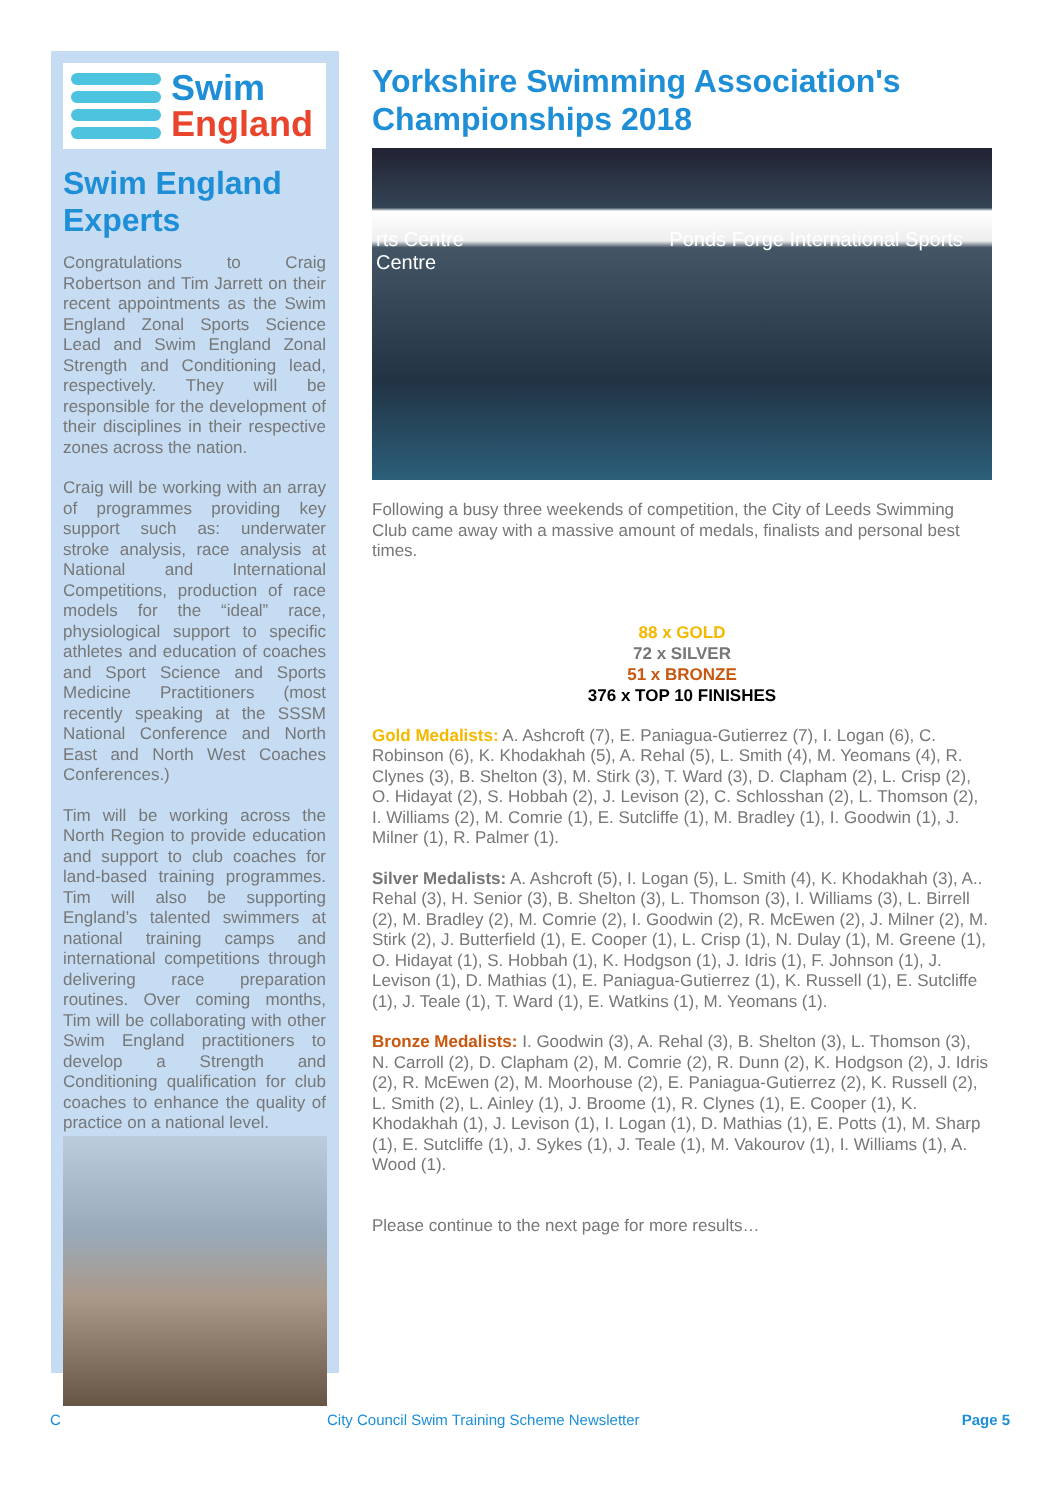Swim
England
Swim England Experts
Congratulations to Craig Robertson and Tim Jarrett on their recent appointments as the Swim England Zonal Sports Science Lead and Swim England Zonal Strength and Conditioning lead, respectively. They will be responsible for the development of their disciplines in their respective zones across the nation.
Craig will be working with an array of programmes providing key support such as: underwater stroke analysis, race analysis at National and International Competitions, production of race models for the “ideal” race, physiological support to specific athletes and education of coaches and Sport Science and Sports Medicine Practitioners (most recently speaking at the SSSM National Conference and North East and North West Coaches Conferences.)
Tim will be working across the North Region to provide education and support to club coaches for land-based training programmes. Tim will also be supporting England’s talented swimmers at national training camps and international competitions through delivering race preparation routines. Over coming months, Tim will be collaborating with other Swim England practitioners to develop a Strength and Conditioning qualification for club coaches to enhance the quality of practice on a national level.
Yorkshire Swimming Association's Championships 2018
rts Centre Ponds Forge International Sports Centre
Following a busy three weekends of competition, the City of Leeds Swimming Club came away with a massive amount of medals, finalists and personal best times.
88 x GOLD
72 x SILVER
51 x BRONZE
376 x TOP 10 FINISHES
Gold Medalists: A. Ashcroft (7), E. Paniagua-Gutierrez (7), I. Logan (6), C. Robinson (6), K. Khodakhah (5), A. Rehal (5), L. Smith (4), M. Yeomans (4), R. Clynes (3), B. Shelton (3), M. Stirk (3), T. Ward (3), D. Clapham (2), L. Crisp (2), O. Hidayat (2), S. Hobbah (2), J. Levison (2), C. Schlosshan (2), L. Thomson (2), I. Williams (2), M. Comrie (1), E. Sutcliffe (1), M. Bradley (1), I. Goodwin (1), J. Milner (1), R. Palmer (1).
Silver Medalists: A. Ashcroft (5), I. Logan (5), L. Smith (4), K. Khodakhah (3), A.. Rehal (3), H. Senior (3), B. Shelton (3), L. Thomson (3), I. Williams (3), L. Birrell (2), M. Bradley (2), M. Comrie (2), I. Goodwin (2), R. McEwen (2), J. Milner (2), M. Stirk (2), J. Butterfield (1), E. Cooper (1), L. Crisp (1), N. Dulay (1), M. Greene (1), O. Hidayat (1), S. Hobbah (1), K. Hodgson (1), J. Idris (1), F. Johnson (1), J. Levison (1), D. Mathias (1), E. Paniagua-Gutierrez (1), K. Russell (1), E. Sutcliffe (1), J. Teale (1), T. Ward (1), E. Watkins (1), M. Yeomans (1).
Bronze Medalists: I. Goodwin (3), A. Rehal (3), B. Shelton (3), L. Thomson (3), N. Carroll (2), D. Clapham (2), M. Comrie (2), R. Dunn (2), K. Hodgson (2), J. Idris (2), R. McEwen (2), M. Moorhouse (2), E. Paniagua-Gutierrez (2), K. Russell (2), L. Smith (2), L. Ainley (1), J. Broome (1), R. Clynes (1), E. Cooper (1), K. Khodakhah (1), J. Levison (1), I. Logan (1), D. Mathias (1), E. Potts (1), M. Sharp (1), E. Sutcliffe (1), J. Sykes (1), J. Teale (1), M. Vakourov (1), I. Williams (1), A. Wood (1).
Please continue to the next page for more results…
C City Council Swim Training Scheme Newsletter Page 5